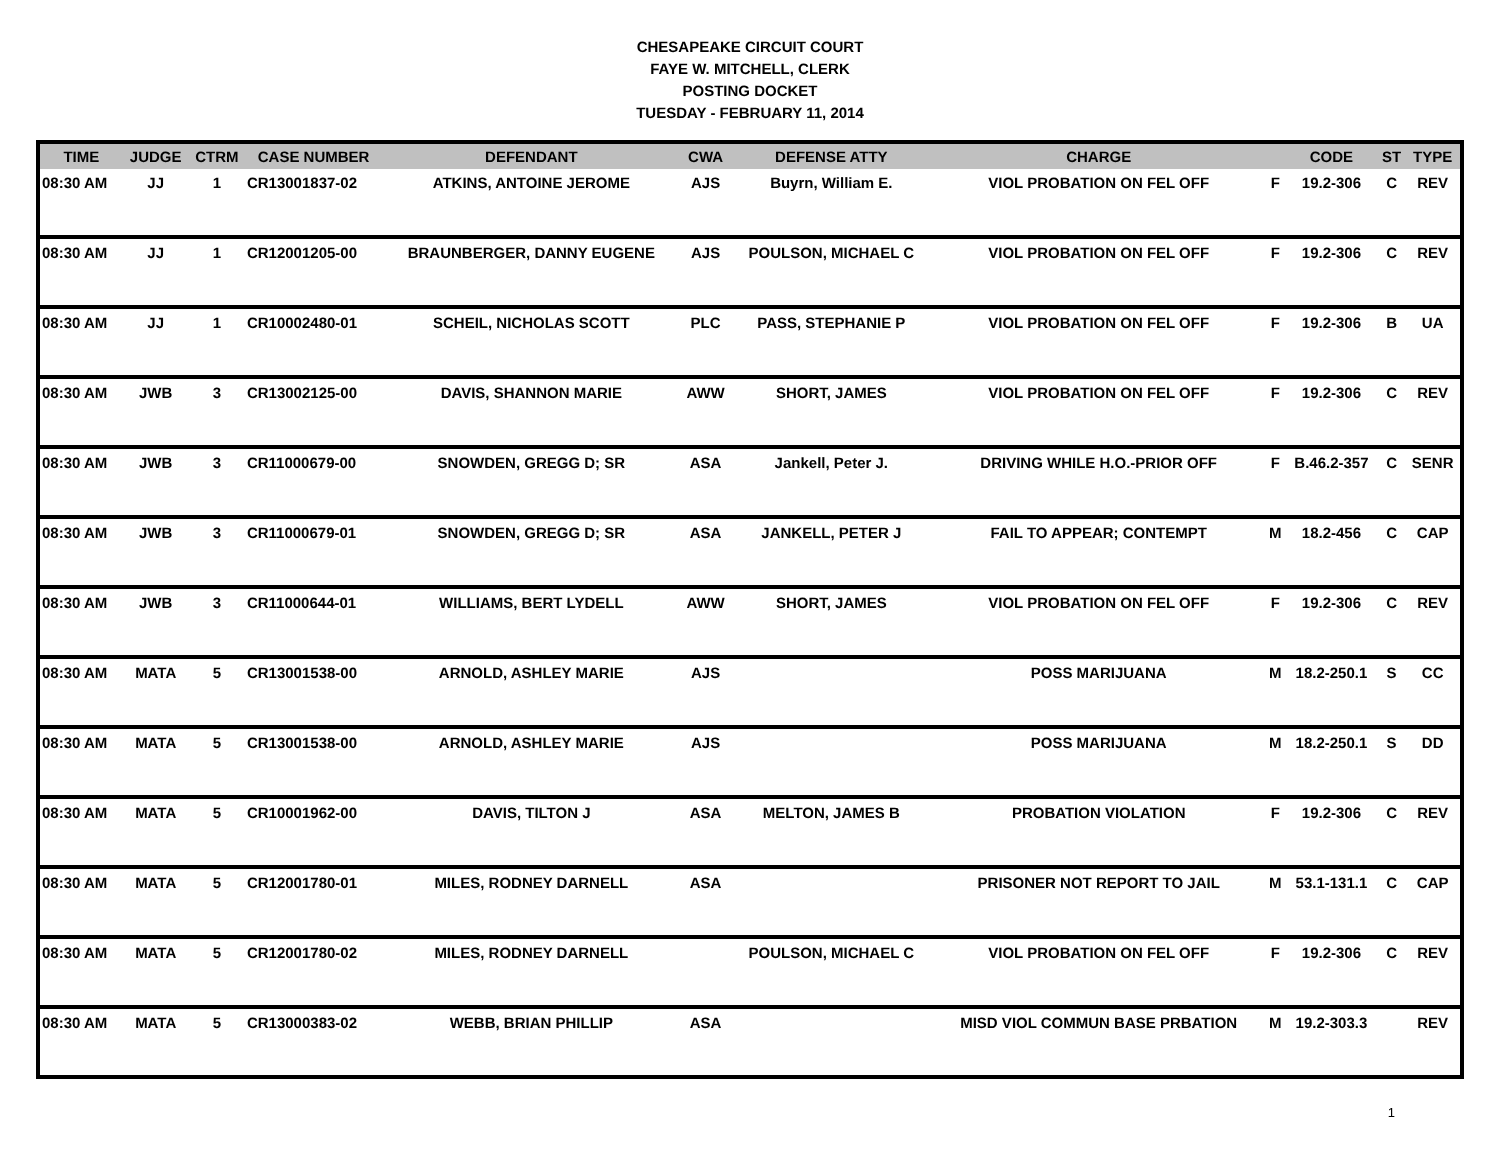CHESAPEAKE CIRCUIT COURT
FAYE W. MITCHELL, CLERK
POSTING DOCKET
TUESDAY - FEBRUARY 11, 2014
| TIME | JUDGE | CTRM | CASE NUMBER | DEFENDANT | CWA | DEFENSE ATTY | CHARGE | | CODE | ST | TYPE |
| --- | --- | --- | --- | --- | --- | --- | --- | --- | --- | --- | --- |
| 08:30 AM | JJ | 1 | CR13001837-02 | ATKINS, ANTOINE JEROME | AJS | Buyrn, William E. | VIOL PROBATION ON FEL OFF | F | 19.2-306 | C | REV |
| 08:30 AM | JJ | 1 | CR12001205-00 | BRAUNBERGER, DANNY EUGENE | AJS | POULSON, MICHAEL C | VIOL PROBATION ON FEL OFF | F | 19.2-306 | C | REV |
| 08:30 AM | JJ | 1 | CR10002480-01 | SCHEIL, NICHOLAS SCOTT | PLC | PASS, STEPHANIE P | VIOL PROBATION ON FEL OFF | F | 19.2-306 | B | UA |
| 08:30 AM | JWB | 3 | CR13002125-00 | DAVIS, SHANNON MARIE | AWW | SHORT, JAMES | VIOL PROBATION ON FEL OFF | F | 19.2-306 | C | REV |
| 08:30 AM | JWB | 3 | CR11000679-00 | SNOWDEN, GREGG D; SR | ASA | Jankell, Peter J. | DRIVING WHILE H.O.-PRIOR OFF | F | B.46.2-357 | C | SENR |
| 08:30 AM | JWB | 3 | CR11000679-01 | SNOWDEN, GREGG D; SR | ASA | JANKELL, PETER J | FAIL TO APPEAR; CONTEMPT | M | 18.2-456 | C | CAP |
| 08:30 AM | JWB | 3 | CR11000644-01 | WILLIAMS, BERT LYDELL | AWW | SHORT, JAMES | VIOL PROBATION ON FEL OFF | F | 19.2-306 | C | REV |
| 08:30 AM | MATA | 5 | CR13001538-00 | ARNOLD, ASHLEY MARIE | AJS | | POSS MARIJUANA | M | 18.2-250.1 | S | CC |
| 08:30 AM | MATA | 5 | CR13001538-00 | ARNOLD, ASHLEY MARIE | AJS | | POSS MARIJUANA | M | 18.2-250.1 | S | DD |
| 08:30 AM | MATA | 5 | CR10001962-00 | DAVIS, TILTON J | ASA | MELTON, JAMES B | PROBATION VIOLATION | F | 19.2-306 | C | REV |
| 08:30 AM | MATA | 5 | CR12001780-01 | MILES, RODNEY DARNELL | ASA | | PRISONER NOT REPORT TO JAIL | M | 53.1-131.1 | C | CAP |
| 08:30 AM | MATA | 5 | CR12001780-02 | MILES, RODNEY DARNELL | | POULSON, MICHAEL C | VIOL PROBATION ON FEL OFF | F | 19.2-306 | C | REV |
| 08:30 AM | MATA | 5 | CR13000383-02 | WEBB, BRIAN PHILLIP | ASA | | MISD VIOL COMMUN BASE PRBATION | M | 19.2-303.3 | | REV |
1